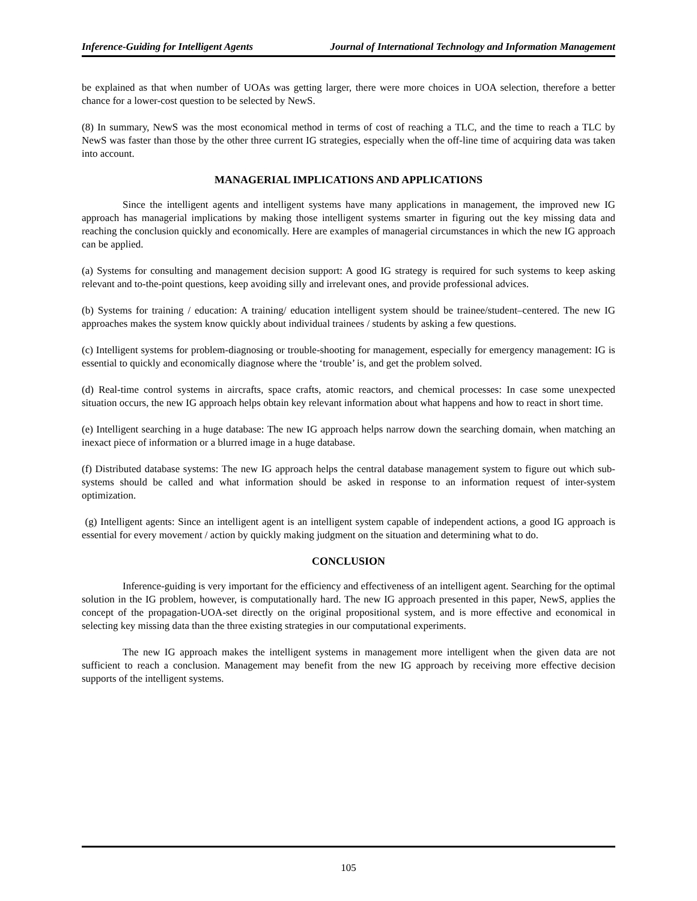Inference-Guiding for Intelligent Agents Journal of International Technology and Information Management
be explained as that when number of UOAs was getting larger, there were more choices in UOA selection, therefore a better chance for a lower-cost question to be selected by NewS.
(8) In summary, NewS was the most economical method in terms of cost of reaching a TLC, and the time to reach a TLC by NewS was faster than those by the other three current IG strategies, especially when the off-line time of acquiring data was taken into account.
MANAGERIAL IMPLICATIONS AND APPLICATIONS
Since the intelligent agents and intelligent systems have many applications in management, the improved new IG approach has managerial implications by making those intelligent systems smarter in figuring out the key missing data and reaching the conclusion quickly and economically. Here are examples of managerial circumstances in which the new IG approach can be applied.
(a) Systems for consulting and management decision support: A good IG strategy is required for such systems to keep asking relevant and to-the-point questions, keep avoiding silly and irrelevant ones, and provide professional advices.
(b) Systems for training / education: A training/ education intelligent system should be trainee/student–centered. The new IG approaches makes the system know quickly about individual trainees / students by asking a few questions.
(c) Intelligent systems for problem-diagnosing or trouble-shooting for management, especially for emergency management: IG is essential to quickly and economically diagnose where the ‘trouble’ is, and get the problem solved.
(d) Real-time control systems in aircrafts, space crafts, atomic reactors, and chemical processes: In case some unexpected situation occurs, the new IG approach helps obtain key relevant information about what happens and how to react in short time.
(e) Intelligent searching in a huge database: The new IG approach helps narrow down the searching domain, when matching an inexact piece of information or a blurred image in a huge database.
(f) Distributed database systems: The new IG approach helps the central database management system to figure out which sub-systems should be called and what information should be asked in response to an information request of inter-system optimization.
(g) Intelligent agents: Since an intelligent agent is an intelligent system capable of independent actions, a good IG approach is essential for every movement / action by quickly making judgment on the situation and determining what to do.
CONCLUSION
Inference-guiding is very important for the efficiency and effectiveness of an intelligent agent. Searching for the optimal solution in the IG problem, however, is computationally hard. The new IG approach presented in this paper, NewS, applies the concept of the propagation-UOA-set directly on the original propositional system, and is more effective and economical in selecting key missing data than the three existing strategies in our computational experiments.
The new IG approach makes the intelligent systems in management more intelligent when the given data are not sufficient to reach a conclusion. Management may benefit from the new IG approach by receiving more effective decision supports of the intelligent systems.
105